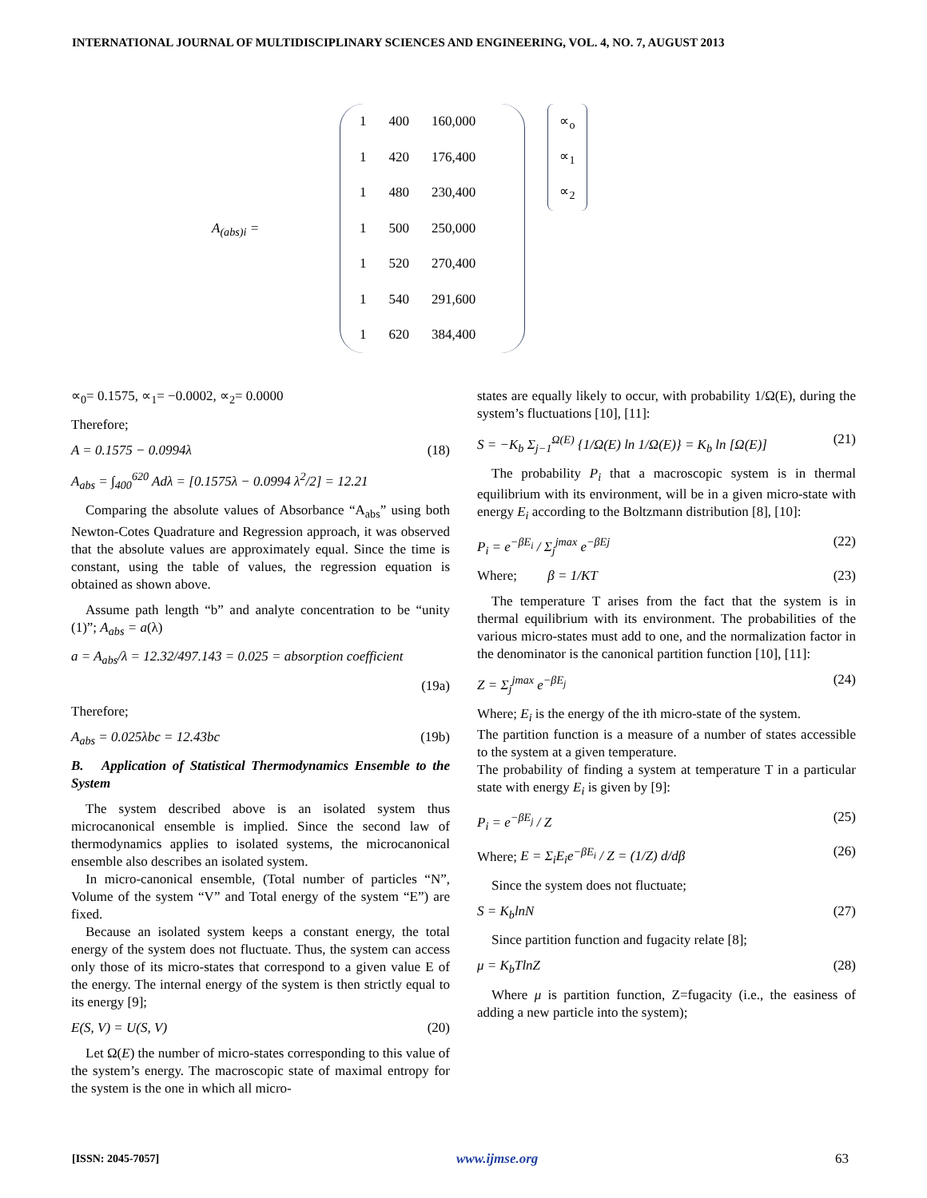INTERNATIONAL JOURNAL OF MULTIDISCIPLINARY SCIENCES AND ENGINEERING, VOL. 4, NO. 7, AUGUST 2013
A<sub>(abs)i</sub> =
| 1 | 400 | 160,000 |
| 1 | 420 | 176,400 |
| 1 | 480 | 230,400 |
| 1 | 500 | 250,000 |
| 1 | 520 | 270,400 |
| 1 | 540 | 291,600 |
| 1 | 620 | 384,400 |
∝<sub>o</sub>
∝<sub>1</sub>
∝<sub>2</sub>
∝<sub>0</sub>= 0.1575, ∝<sub>1</sub>= −0.0002, ∝<sub>2</sub>= 0.0000
Therefore;
A = 0.1575 − 0.0994λ (18)
A<sub>abs</sub> = ∫<sub>400</sub><sup>620</sup> Adλ = [0.1575λ − 0.0994 λ<sup>2</sup>/2] = 12.21
Comparing the absolute values of Absorbance “A<sub>abs</sub>” using both Newton-Cotes Quadrature and Regression approach, it was observed that the absolute values are approximately equal. Since the time is constant, using the table of values, the regression equation is obtained as shown above.
Assume path length “b” and analyte concentration to be “unity (1)”; A<sub>abs</sub> = a(λ)
a = A<sub>abs</sub>/λ = 12.32/497.143 = 0.025 = absorption coefficient
(19a)
Therefore;
A<sub>abs</sub> = 0.025λbc = 12.43bc (19b)
B. Application of Statistical Thermodynamics Ensemble to the System
The system described above is an isolated system thus microcanonical ensemble is implied. Since the second law of thermodynamics applies to isolated systems, the microcanonical ensemble also describes an isolated system.
In micro-canonical ensemble, (Total number of particles “N”, Volume of the system “V” and Total energy of the system “E”) are fixed.
Because an isolated system keeps a constant energy, the total energy of the system does not fluctuate. Thus, the system can access only those of its micro-states that correspond to a given value E of the energy. The internal energy of the system is then strictly equal to its energy [9];
E(S, V) = U(S, V) (20)
Let Ω(E) the number of micro-states corresponding to this value of the system’s energy. The macroscopic state of maximal entropy for the system is the one in which all micro-
states are equally likely to occur, with probability 1/Ω(E), during the system’s fluctuations [10], [11]:
S = −K<sub>b</sub> Σ<sub>j−1</sub><sup>Ω(E)</sup> {1/Ω(E) ln 1/Ω(E)} = K<sub>b</sub> ln [Ω(E)] (21)
The probability P<sub>i</sub> that a macroscopic system is in thermal equilibrium with its environment, will be in a given micro-state with energy E<sub>i</sub> according to the Boltzmann distribution [8], [10]:
P<sub>i</sub> = e<sup>−βE<sub>i</sub></sup> / Σ<sub>j</sub><sup>jmax</sup> e<sup>−βEj</sup> (22)
Where; β = 1/KT (23)
The temperature T arises from the fact that the system is in thermal equilibrium with its environment. The probabilities of the various micro-states must add to one, and the normalization factor in the denominator is the canonical partition function [10], [11]:
Z = Σ<sub>j</sub><sup>jmax</sup> e<sup>−βE<sub>j</sub></sup> (24)
Where; E<sub>i</sub> is the energy of the ith micro-state of the system.
The partition function is a measure of a number of states accessible to the system at a given temperature.
The probability of finding a system at temperature T in a particular state with energy E<sub>i</sub> is given by [9]:
P<sub>i</sub> = e<sup>−βE<sub>j</sub></sup> / Z (25)
Where; E = Σ<sub>i</sub>E<sub>i</sub>e<sup>−βE<sub>i</sub></sup> / Z = (1/Z) d/dβ (26)
Since the system does not fluctuate;
S = K<sub>b</sub>lnN (27)
Since partition function and fugacity relate [8];
μ = K<sub>b</sub>TlnZ (28)
Where μ is partition function, Z=fugacity (i.e., the easiness of adding a new particle into the system);
[ISSN: 2045-7057] www.ijmse.org 63